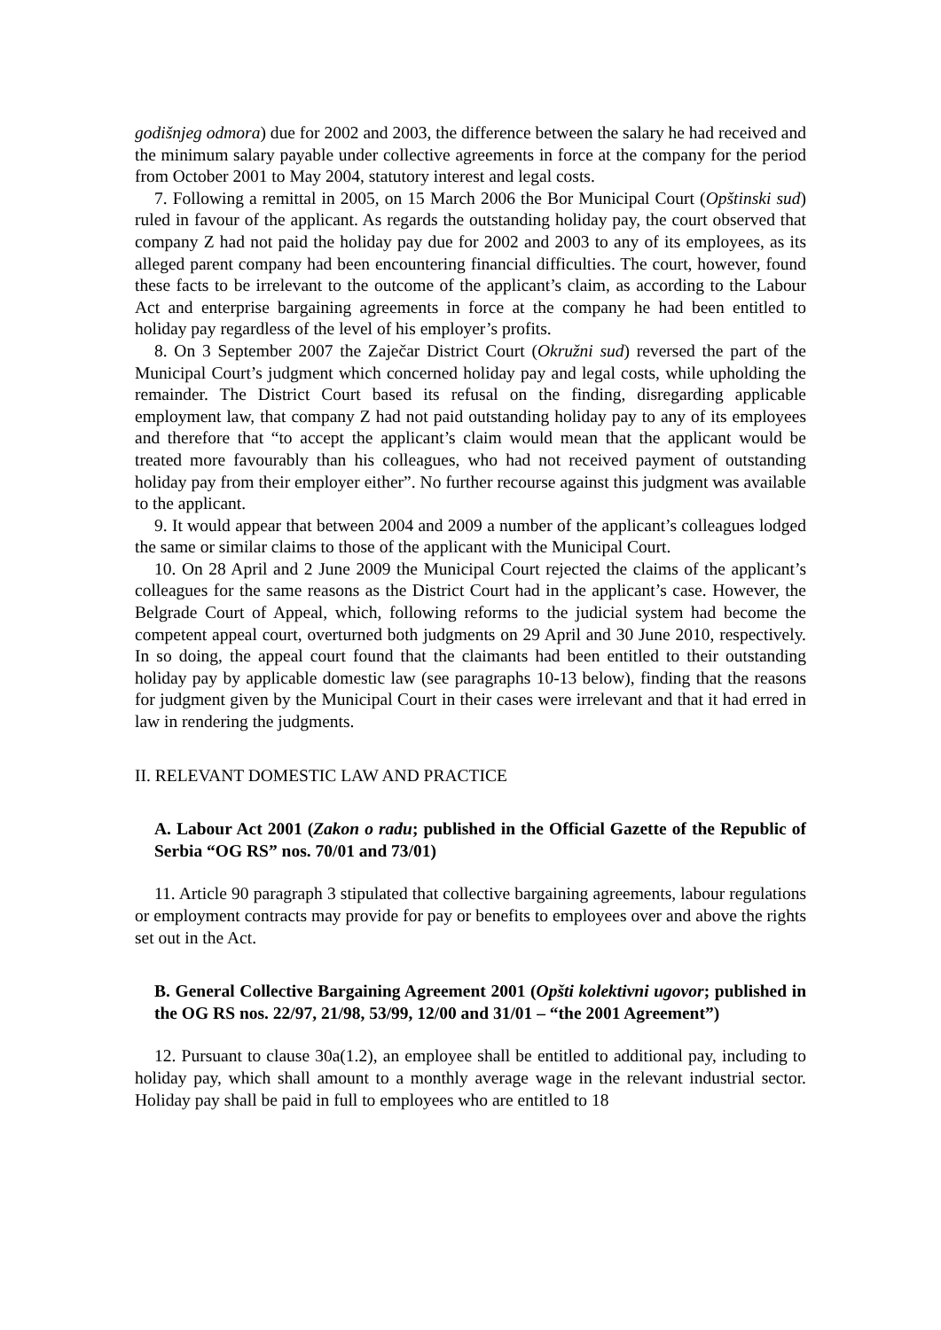godišnjeg odmora) due for 2002 and 2003, the difference between the salary he had received and the minimum salary payable under collective agreements in force at the company for the period from October 2001 to May 2004, statutory interest and legal costs.
7. Following a remittal in 2005, on 15 March 2006 the Bor Municipal Court (Opštinski sud) ruled in favour of the applicant. As regards the outstanding holiday pay, the court observed that company Z had not paid the holiday pay due for 2002 and 2003 to any of its employees, as its alleged parent company had been encountering financial difficulties. The court, however, found these facts to be irrelevant to the outcome of the applicant’s claim, as according to the Labour Act and enterprise bargaining agreements in force at the company he had been entitled to holiday pay regardless of the level of his employer’s profits.
8. On 3 September 2007 the Zaječar District Court (Okružni sud) reversed the part of the Municipal Court’s judgment which concerned holiday pay and legal costs, while upholding the remainder. The District Court based its refusal on the finding, disregarding applicable employment law, that company Z had not paid outstanding holiday pay to any of its employees and therefore that “to accept the applicant’s claim would mean that the applicant would be treated more favourably than his colleagues, who had not received payment of outstanding holiday pay from their employer either”. No further recourse against this judgment was available to the applicant.
9. It would appear that between 2004 and 2009 a number of the applicant’s colleagues lodged the same or similar claims to those of the applicant with the Municipal Court.
10. On 28 April and 2 June 2009 the Municipal Court rejected the claims of the applicant’s colleagues for the same reasons as the District Court had in the applicant’s case. However, the Belgrade Court of Appeal, which, following reforms to the judicial system had become the competent appeal court, overturned both judgments on 29 April and 30 June 2010, respectively. In so doing, the appeal court found that the claimants had been entitled to their outstanding holiday pay by applicable domestic law (see paragraphs 10-13 below), finding that the reasons for judgment given by the Municipal Court in their cases were irrelevant and that it had erred in law in rendering the judgments.
II. RELEVANT DOMESTIC LAW AND PRACTICE
A. Labour Act 2001 (Zakon o radu; published in the Official Gazette of the Republic of Serbia “OG RS” nos. 70/01 and 73/01)
11. Article 90 paragraph 3 stipulated that collective bargaining agreements, labour regulations or employment contracts may provide for pay or benefits to employees over and above the rights set out in the Act.
B. General Collective Bargaining Agreement 2001 (Opšti kolektivni ugovor; published in the OG RS nos. 22/97, 21/98, 53/99, 12/00 and 31/01 – “the 2001 Agreement”)
12. Pursuant to clause 30a(1.2), an employee shall be entitled to additional pay, including to holiday pay, which shall amount to a monthly average wage in the relevant industrial sector. Holiday pay shall be paid in full to employees who are entitled to 18